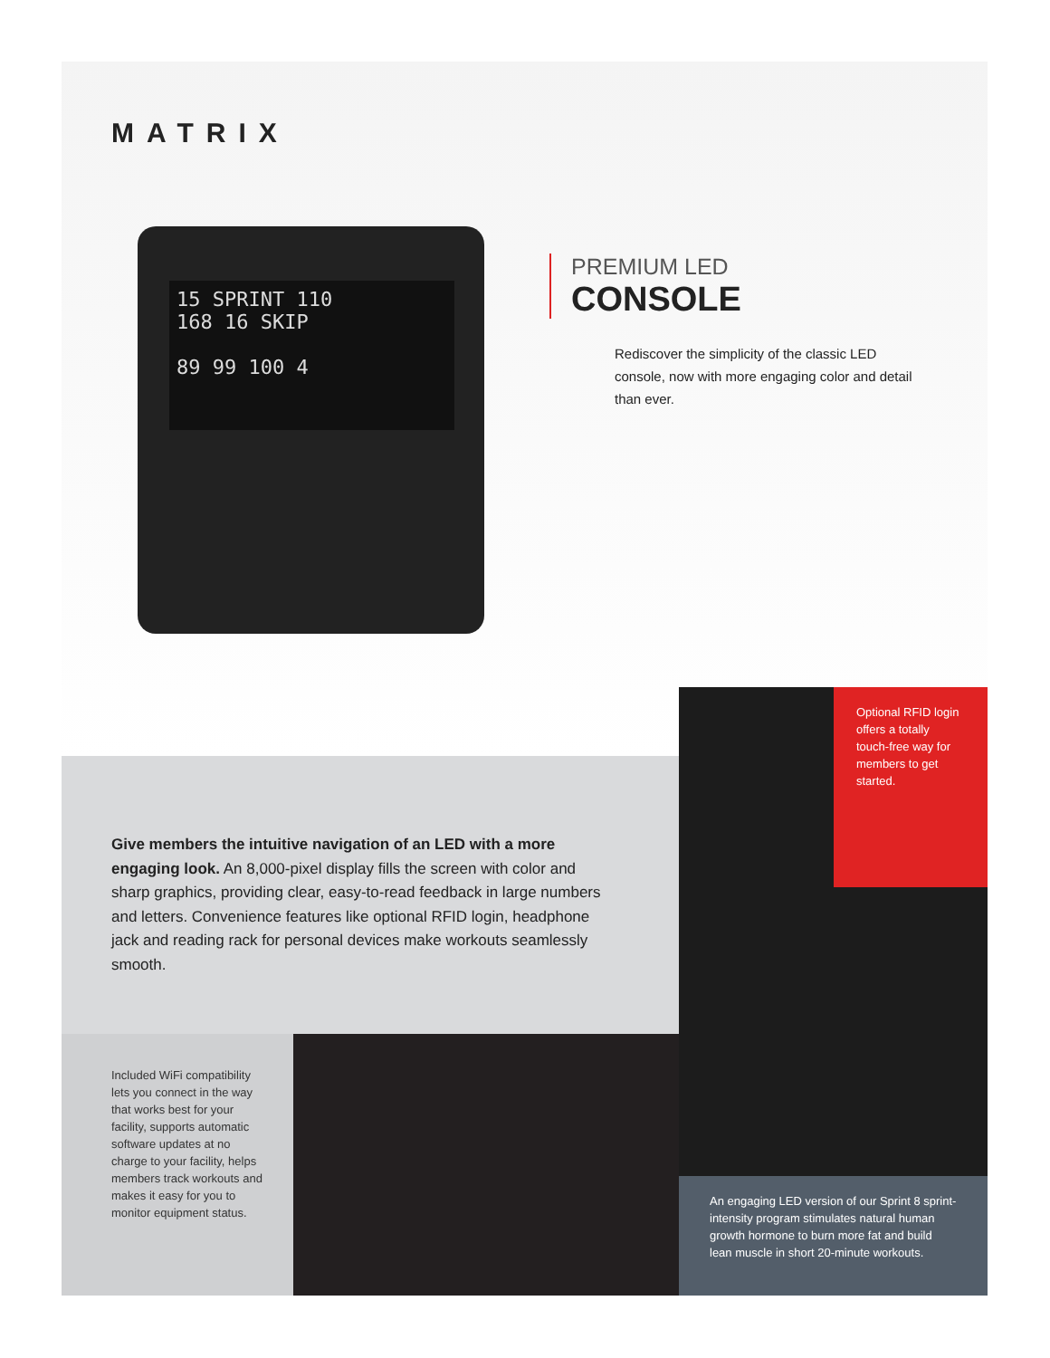MATRIX
15 SPRINT 110
168 16 SKIP
89 99 100 4
PREMIUM LED
CONSOLE
Rediscover the simplicity of the classic LED console, now with more engaging color and detail than ever.
Give members the intuitive navigation of an LED with a more engaging look. An 8,000-pixel display fills the screen with color and sharp graphics, providing clear, easy-to-read feedback in large numbers and letters. Convenience features like optional RFID login, headphone jack and reading rack for personal devices make workouts seamlessly smooth.
Included WiFi compatibility lets you connect in the way that works best for your facility, supports automatic software updates at no charge to your facility, helps members track workouts and makes it easy for you to monitor equipment status.
Optional RFID login offers a totally touch-free way for members to get started.
An engaging LED version of our Sprint 8 sprint-intensity program stimulates natural human growth hormone to burn more fat and build lean muscle in short 20-minute workouts.